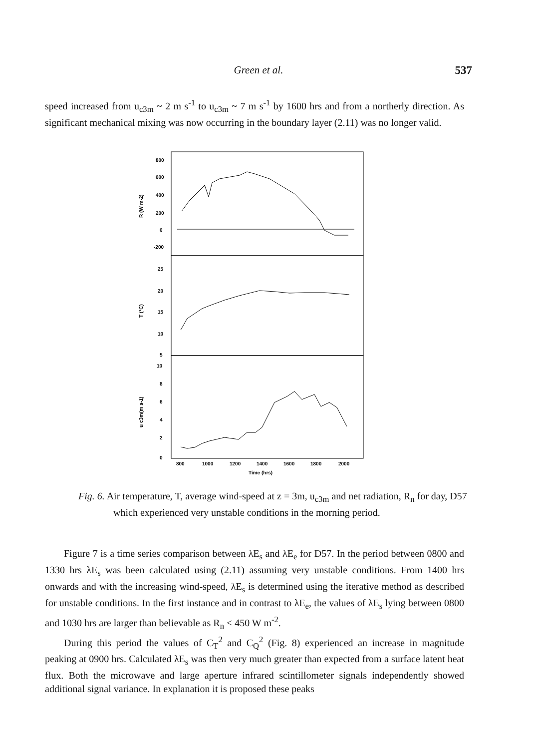Green et al.
537
speed increased from u<sub>c3m</sub> ~ 2 m s<sup>-1</sup> to u<sub>c3m</sub> ~ 7 m s<sup>-1</sup> by 1600 hrs and from a northerly direction. As significant mechanical mixing was now occurring in the boundary layer (2.11) was no longer valid.
800
600
400
200
0
-200
25
20
15
10
5
10
8
6
4
2
0
800
1000
1200
1400
1600
1800
2000
Time (hrs)
R (W m-2)
T (°C)
u c3m(m s-1)
Fig. 6. Air temperature, T, average wind-speed at z = 3m, u<sub>c3m</sub> and net radiation, R<sub>n</sub> for day, D57 which experienced very unstable conditions in the morning period.
Figure 7 is a time series comparison between λE<sub>s</sub> and λE<sub>e</sub> for D57. In the period between 0800 and 1330 hrs λE<sub>s</sub> was been calculated using (2.11) assuming very unstable conditions. From 1400 hrs onwards and with the increasing wind-speed, λE<sub>s</sub> is determined using the iterative method as described for unstable conditions. In the first instance and in contrast to λE<sub>e</sub>, the values of λE<sub>s</sub> lying between 0800 and 1030 hrs are larger than believable as R<sub>n</sub> < 450 W m<sup>-2</sup>.
During this period the values of C<sub>T</sub><sup>2</sup> and C<sub>Q</sub><sup>2</sup> (Fig. 8) experienced an increase in magnitude peaking at 0900 hrs. Calculated λE<sub>s</sub> was then very much greater than expected from a surface latent heat flux. Both the microwave and large aperture infrared scintillometer signals independently showed additional signal variance. In explanation it is proposed these peaks